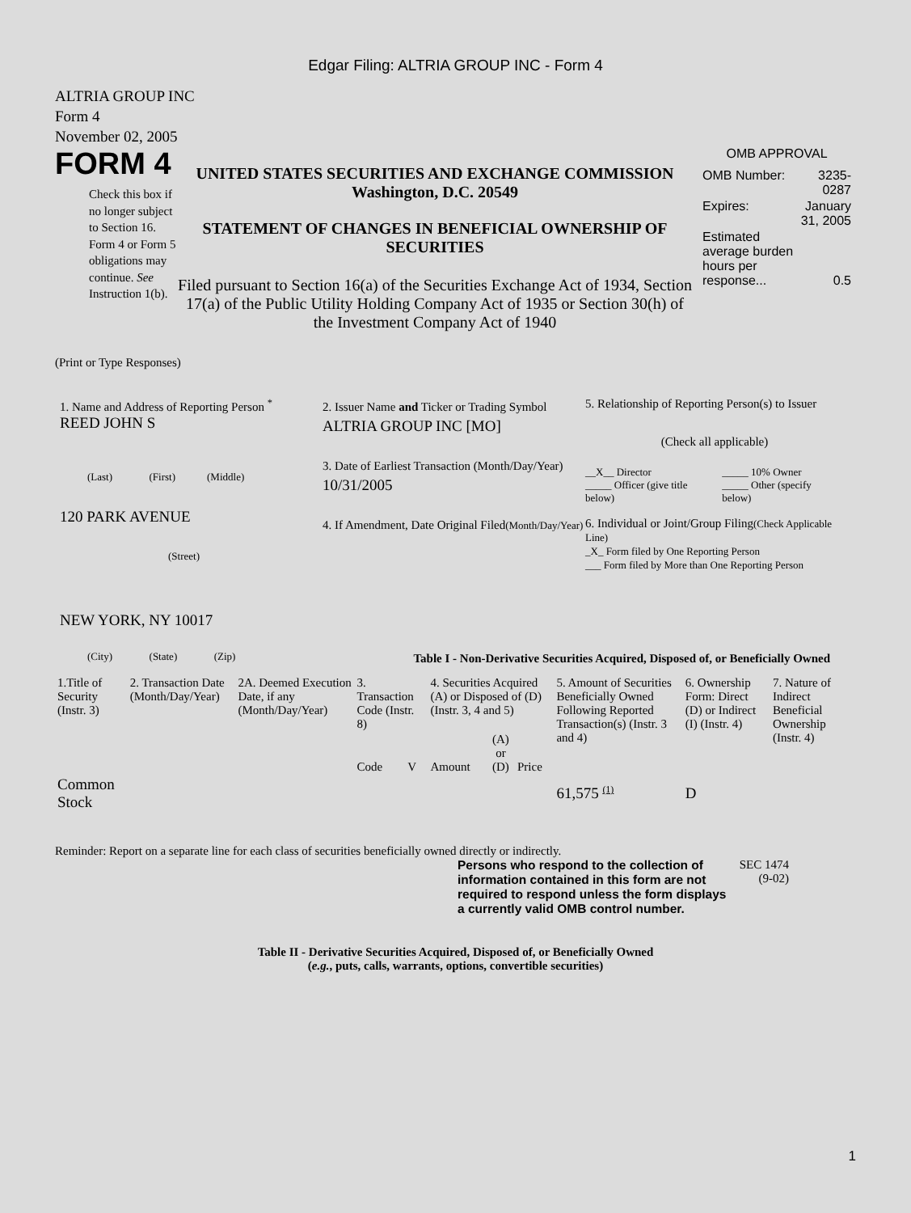Edgar Filing: ALTRIA GROUP INC - Form 4
ALTRIA GROUP INC
Form 4
November 02, 2005
FORM 4
Check this box if no longer subject to Section 16. Form 4 or Form 5 obligations may continue. See Instruction 1(b).
UNITED STATES SECURITIES AND EXCHANGE COMMISSION
Washington, D.C. 20549
STATEMENT OF CHANGES IN BENEFICIAL OWNERSHIP OF SECURITIES
Filed pursuant to Section 16(a) of the Securities Exchange Act of 1934, Section 17(a) of the Public Utility Holding Company Act of 1935 or Section 30(h) of the Investment Company Act of 1940
OMB APPROVAL
| OMB Number: | 3235-0287 |
| Expires: | January 31, 2005 |
| Estimated average burden hours per response... | 0.5 |
(Print or Type Responses)
1. Name and Address of Reporting Person <sup>*</sup>
REED JOHN S
(Last) (First) (Middle)
120 PARK AVENUE
(Street)
NEW YORK, NY 10017
(City) (State) (Zip)
2. Issuer Name and Ticker or Trading Symbol
ALTRIA GROUP INC [MO]
3. Date of Earliest Transaction (Month/Day/Year)
10/31/2005
4. If Amendment, Date Original Filed(Month/Day/Year)
5. Relationship of Reporting Person(s) to Issuer
(Check all applicable)
| __X__ Director _____ Officer (give title below) | _____ 10% Owner _____ Other (specify below) |
6. Individual or Joint/Group Filing(Check Applicable Line)
_X_ Form filed by One Reporting Person
___ Form filed by More than One Reporting Person
Table I - Non-Derivative Securities Acquired, Disposed of, or Beneficially Owned
| 1.Title of Security (Instr. 3) | 2. Transaction Date (Month/Day/Year) | 2A. Deemed Execution Date, if any (Month/Day/Year) | 3. Transaction Code (Instr. 8) | | 4. Securities Acquired (A) or Disposed of (D) (Instr. 3, 4 and 5) | | | 5. Amount of Securities Beneficially Owned Following Reported Transaction(s) (Instr. 3 and 4) | 6. Ownership Form: Direct (D) or Indirect (I) (Instr. 4) | 7. Nature of Indirect Beneficial Ownership (Instr. 4) |
| --- | --- | --- | --- | --- | --- | --- | --- | --- | --- | --- |
| | | | Code | V | Amount | (A) or (D) | Price | | | |
| Common Stock | | | | | | | | 61,575 <sup>(1)</sup> | D | |
Reminder: Report on a separate line for each class of securities beneficially owned directly or indirectly.
Persons who respond to the collection of information contained in this form are not required to respond unless the form displays a currently valid OMB control number.
SEC 1474 (9-02)
Table II - Derivative Securities Acquired, Disposed of, or Beneficially Owned
(e.g., puts, calls, warrants, options, convertible securities)
1